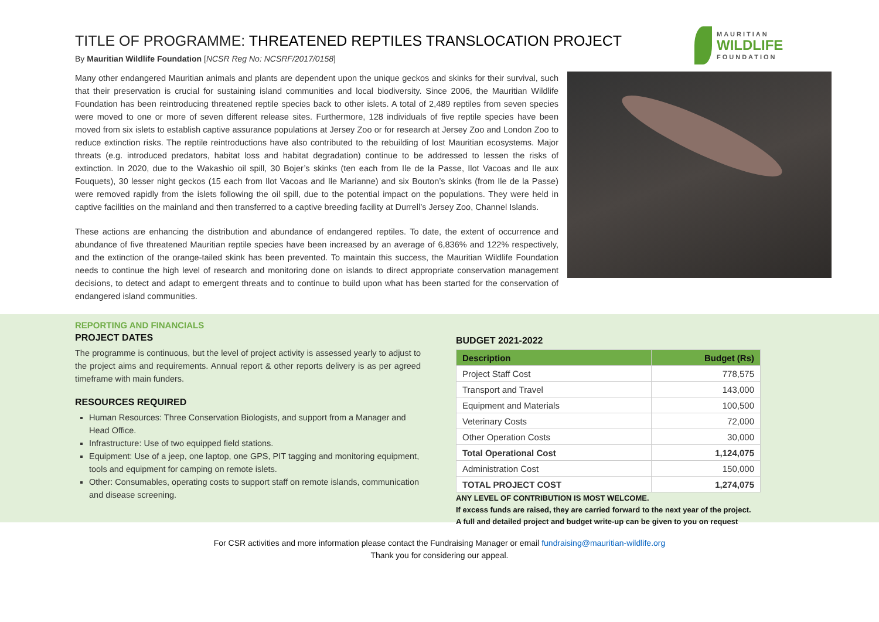MAURITIAN
WILDLIFE
FOUNDATION
TITLE OF PROGRAMME: THREATENED REPTILES TRANSLOCATION PROJECT
By Mauritian Wildlife Foundation [NCSR Reg No: NCSRF/2017/0158]
Many other endangered Mauritian animals and plants are dependent upon the unique geckos and skinks for their survival, such that their preservation is crucial for sustaining island communities and local biodiversity. Since 2006, the Mauritian Wildlife Foundation has been reintroducing threatened reptile species back to other islets. A total of 2,489 reptiles from seven species were moved to one or more of seven different release sites. Furthermore, 128 individuals of five reptile species have been moved from six islets to establish captive assurance populations at Jersey Zoo or for research at Jersey Zoo and London Zoo to reduce extinction risks. The reptile reintroductions have also contributed to the rebuilding of lost Mauritian ecosystems. Major threats (e.g. introduced predators, habitat loss and habitat degradation) continue to be addressed to lessen the risks of extinction. In 2020, due to the Wakashio oil spill, 30 Bojer’s skinks (ten each from Ile de la Passe, Ilot Vacoas and Ile aux Fouquets), 30 lesser night geckos (15 each from Ilot Vacoas and Ile Marianne) and six Bouton’s skinks (from Ile de la Passe) were removed rapidly from the islets following the oil spill, due to the potential impact on the populations. They were held in captive facilities on the mainland and then transferred to a captive breeding facility at Durrell’s Jersey Zoo, Channel Islands.
These actions are enhancing the distribution and abundance of endangered reptiles. To date, the extent of occurrence and abundance of five threatened Mauritian reptile species have been increased by an average of 6,836% and 122% respectively, and the extinction of the orange-tailed skink has been prevented. To maintain this success, the Mauritian Wildlife Foundation needs to continue the high level of research and monitoring done on islands to direct appropriate conservation management decisions, to detect and adapt to emergent threats and to continue to build upon what has been started for the conservation of endangered island communities.
REPORTING AND FINANCIALS
PROJECT DATES
The programme is continuous, but the level of project activity is assessed yearly to adjust to the project aims and requirements. Annual report & other reports delivery is as per agreed timeframe with main funders.
RESOURCES REQUIRED
Human Resources: Three Conservation Biologists, and support from a Manager and Head Office.
Infrastructure: Use of two equipped field stations.
Equipment: Use of a jeep, one laptop, one GPS, PIT tagging and monitoring equipment, tools and equipment for camping on remote islets.
Other: Consumables, operating costs to support staff on remote islands, communication and disease screening.
BUDGET 2021-2022
| Description | Budget (Rs) |
| --- | --- |
| Project Staff Cost | 778,575 |
| Transport and Travel | 143,000 |
| Equipment and Materials | 100,500 |
| Veterinary Costs | 72,000 |
| Other Operation Costs | 30,000 |
| Total Operational Cost | 1,124,075 |
| Administration Cost | 150,000 |
| TOTAL PROJECT COST | 1,274,075 |
ANY LEVEL OF CONTRIBUTION IS MOST WELCOME.
If excess funds are raised, they are carried forward to the next year of the project.
A full and detailed project and budget write-up can be given to you on request
For CSR activities and more information please contact the Fundraising Manager or email fundraising@mauritian-wildlife.org
Thank you for considering our appeal.